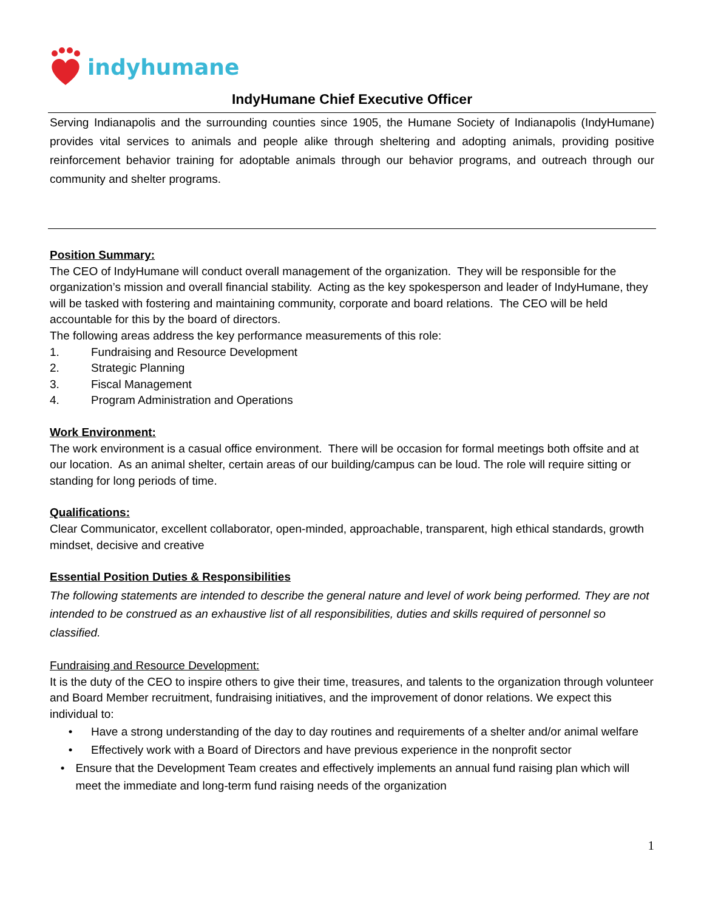indyhumane
IndyHumane Chief Executive Officer
Serving Indianapolis and the surrounding counties since 1905, the Humane Society of Indianapolis (IndyHumane) provides vital services to animals and people alike through sheltering and adopting animals, providing positive reinforcement behavior training for adoptable animals through our behavior programs, and outreach through our community and shelter programs.
Position Summary:
The CEO of IndyHumane will conduct overall management of the organization. They will be responsible for the organization’s mission and overall financial stability. Acting as the key spokesperson and leader of IndyHumane, they will be tasked with fostering and maintaining community, corporate and board relations. The CEO will be held accountable for this by the board of directors.
The following areas address the key performance measurements of this role:
1. Fundraising and Resource Development
2. Strategic Planning
3. Fiscal Management
4. Program Administration and Operations
Work Environment:
The work environment is a casual office environment. There will be occasion for formal meetings both offsite and at our location. As an animal shelter, certain areas of our building/campus can be loud. The role will require sitting or standing for long periods of time.
Qualifications:
Clear Communicator, excellent collaborator, open-minded, approachable, transparent, high ethical standards, growth mindset, decisive and creative
Essential Position Duties & Responsibilities
The following statements are intended to describe the general nature and level of work being performed. They are not intended to be construed as an exhaustive list of all responsibilities, duties and skills required of personnel so classified.
Fundraising and Resource Development:
It is the duty of the CEO to inspire others to give their time, treasures, and talents to the organization through volunteer and Board Member recruitment, fundraising initiatives, and the improvement of donor relations. We expect this individual to:
• Have a strong understanding of the day to day routines and requirements of a shelter and/or animal welfare
• Effectively work with a Board of Directors and have previous experience in the nonprofit sector
• Ensure that the Development Team creates and effectively implements an annual fund raising plan which will meet the immediate and long-term fund raising needs of the organization
1